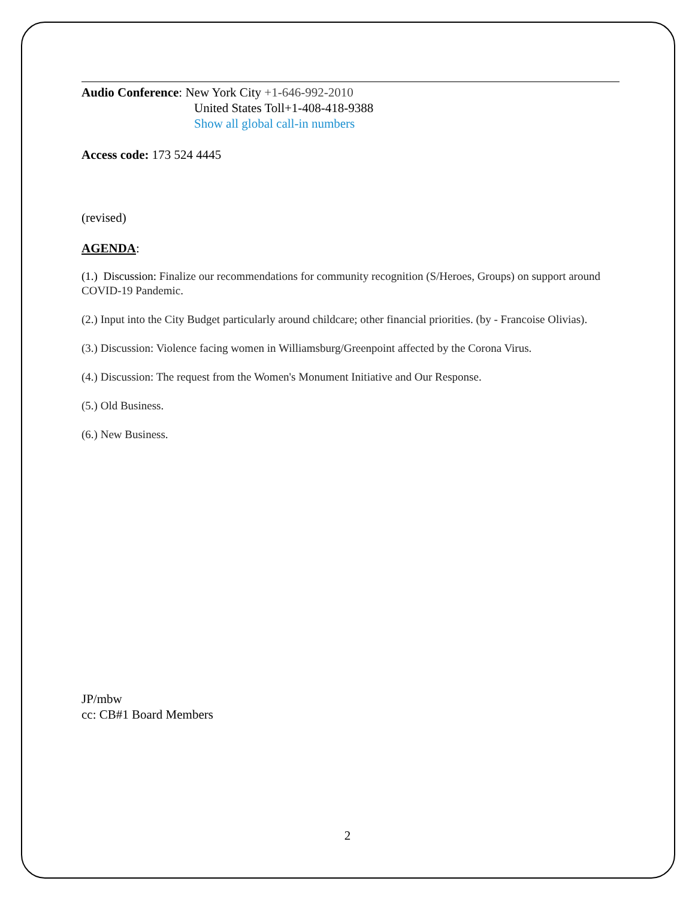Audio Conference: New York City +1-646-992-2010
United States Toll+1-408-418-9388
Show all global call-in numbers
Access code: 173 524 4445
(revised)
AGENDA:
(1.) Discussion: Finalize our recommendations for community recognition (S/Heroes, Groups) on support around COVID-19 Pandemic.
(2.) Input into the City Budget particularly around childcare; other financial priorities. (by - Francoise Olivias).
(3.) Discussion: Violence facing women in Williamsburg/Greenpoint affected by the Corona Virus.
(4.) Discussion: The request from the Women's Monument Initiative and Our Response.
(5.) Old Business.
(6.) New Business.
JP/mbw
cc: CB#1 Board Members
2